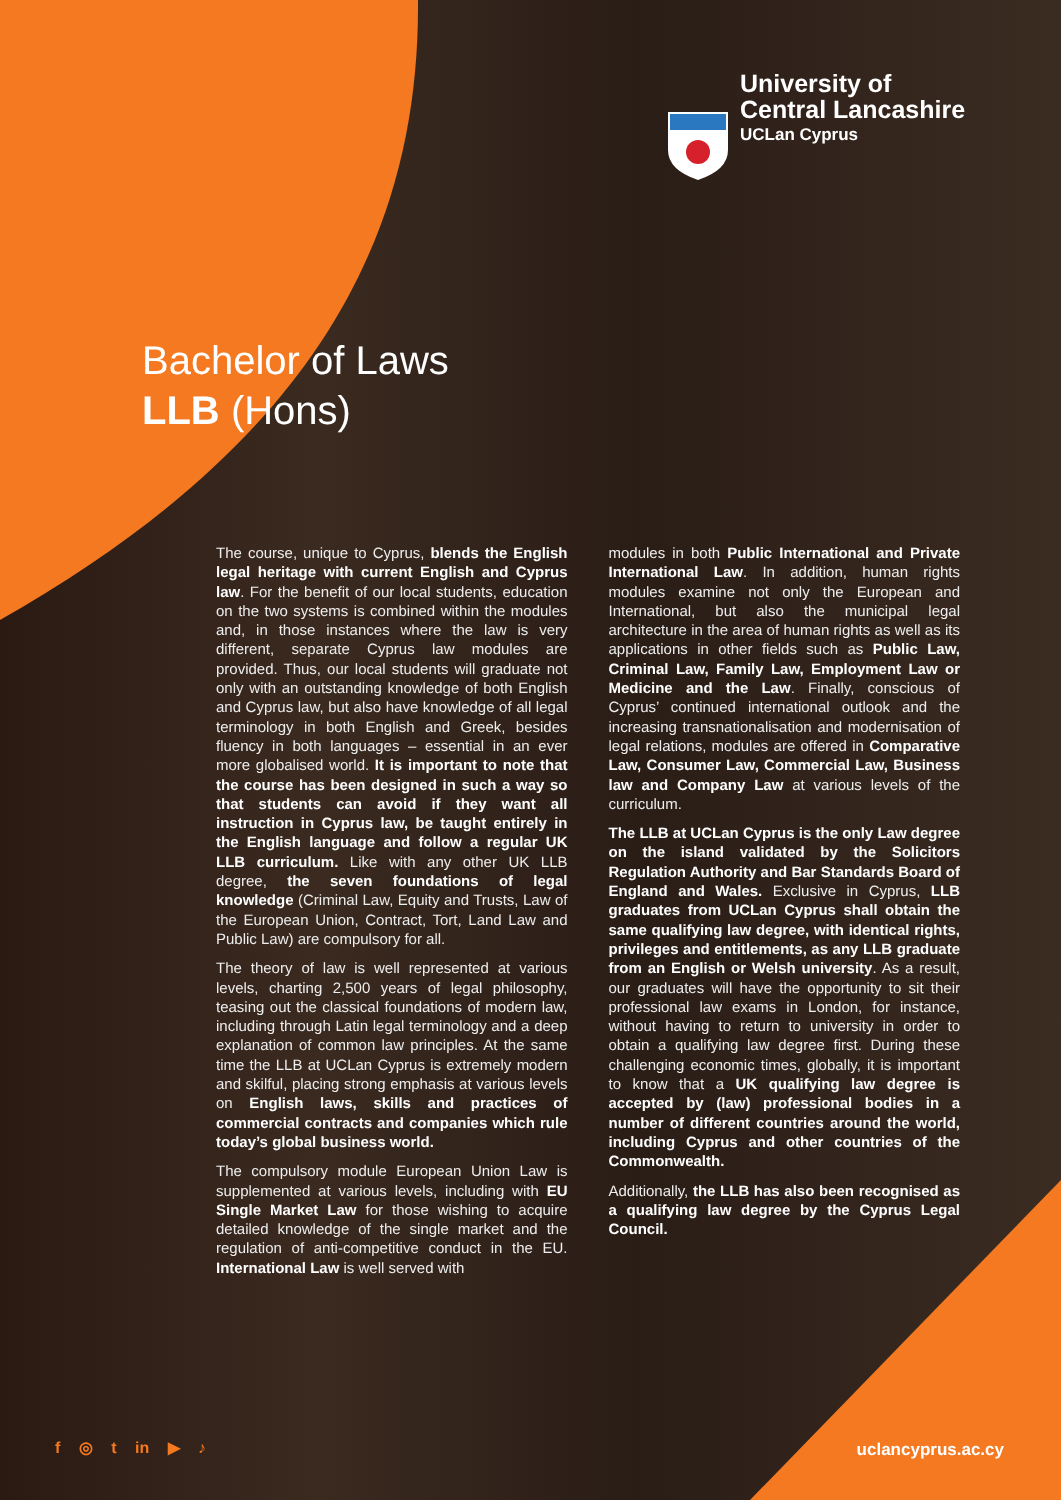University of
Central Lancashire
UCLan Cyprus
Bachelor of Laws
LLB (Hons)
The course, unique to Cyprus, blends the English legal heritage with current English and Cyprus law. For the benefit of our local students, education on the two systems is combined within the modules and, in those instances where the law is very different, separate Cyprus law modules are provided. Thus, our local students will graduate not only with an outstanding knowledge of both English and Cyprus law, but also have knowledge of all legal terminology in both English and Greek, besides fluency in both languages – essential in an ever more globalised world. It is important to note that the course has been designed in such a way so that students can avoid if they want all instruction in Cyprus law, be taught entirely in the English language and follow a regular UK LLB curriculum. Like with any other UK LLB degree, the seven foundations of legal knowledge (Criminal Law, Equity and Trusts, Law of the European Union, Contract, Tort, Land Law and Public Law) are compulsory for all.
The theory of law is well represented at various levels, charting 2,500 years of legal philosophy, teasing out the classical foundations of modern law, including through Latin legal terminology and a deep explanation of common law principles. At the same time the LLB at UCLan Cyprus is extremely modern and skilful, placing strong emphasis at various levels on English laws, skills and practices of commercial contracts and companies which rule today’s global business world.
The compulsory module European Union Law is supplemented at various levels, including with EU Single Market Law for those wishing to acquire detailed knowledge of the single market and the regulation of anti-competitive conduct in the EU. International Law is well served with
modules in both Public International and Private International Law. In addition, human rights modules examine not only the European and International, but also the municipal legal architecture in the area of human rights as well as its applications in other fields such as Public Law, Criminal Law, Family Law, Employment Law or Medicine and the Law. Finally, conscious of Cyprus’ continued international outlook and the increasing transnationalisation and modernisation of legal relations, modules are offered in Comparative Law, Consumer Law, Commercial Law, Business law and Company Law at various levels of the curriculum.
The LLB at UCLan Cyprus is the only Law degree on the island validated by the Solicitors Regulation Authority and Bar Standards Board of England and Wales. Exclusive in Cyprus, LLB graduates from UCLan Cyprus shall obtain the same qualifying law degree, with identical rights, privileges and entitlements, as any LLB graduate from an English or Welsh university. As a result, our graduates will have the opportunity to sit their professional law exams in London, for instance, without having to return to university in order to obtain a qualifying law degree first. During these challenging economic times, globally, it is important to know that a UK qualifying law degree is accepted by (law) professional bodies in a number of different countries around the world, including Cyprus and other countries of the Commonwealth.
Additionally, the LLB has also been recognised as a qualifying law degree by the Cyprus Legal Council.
f ◎ t in ▶ ♪ uclancyprus.ac.cy